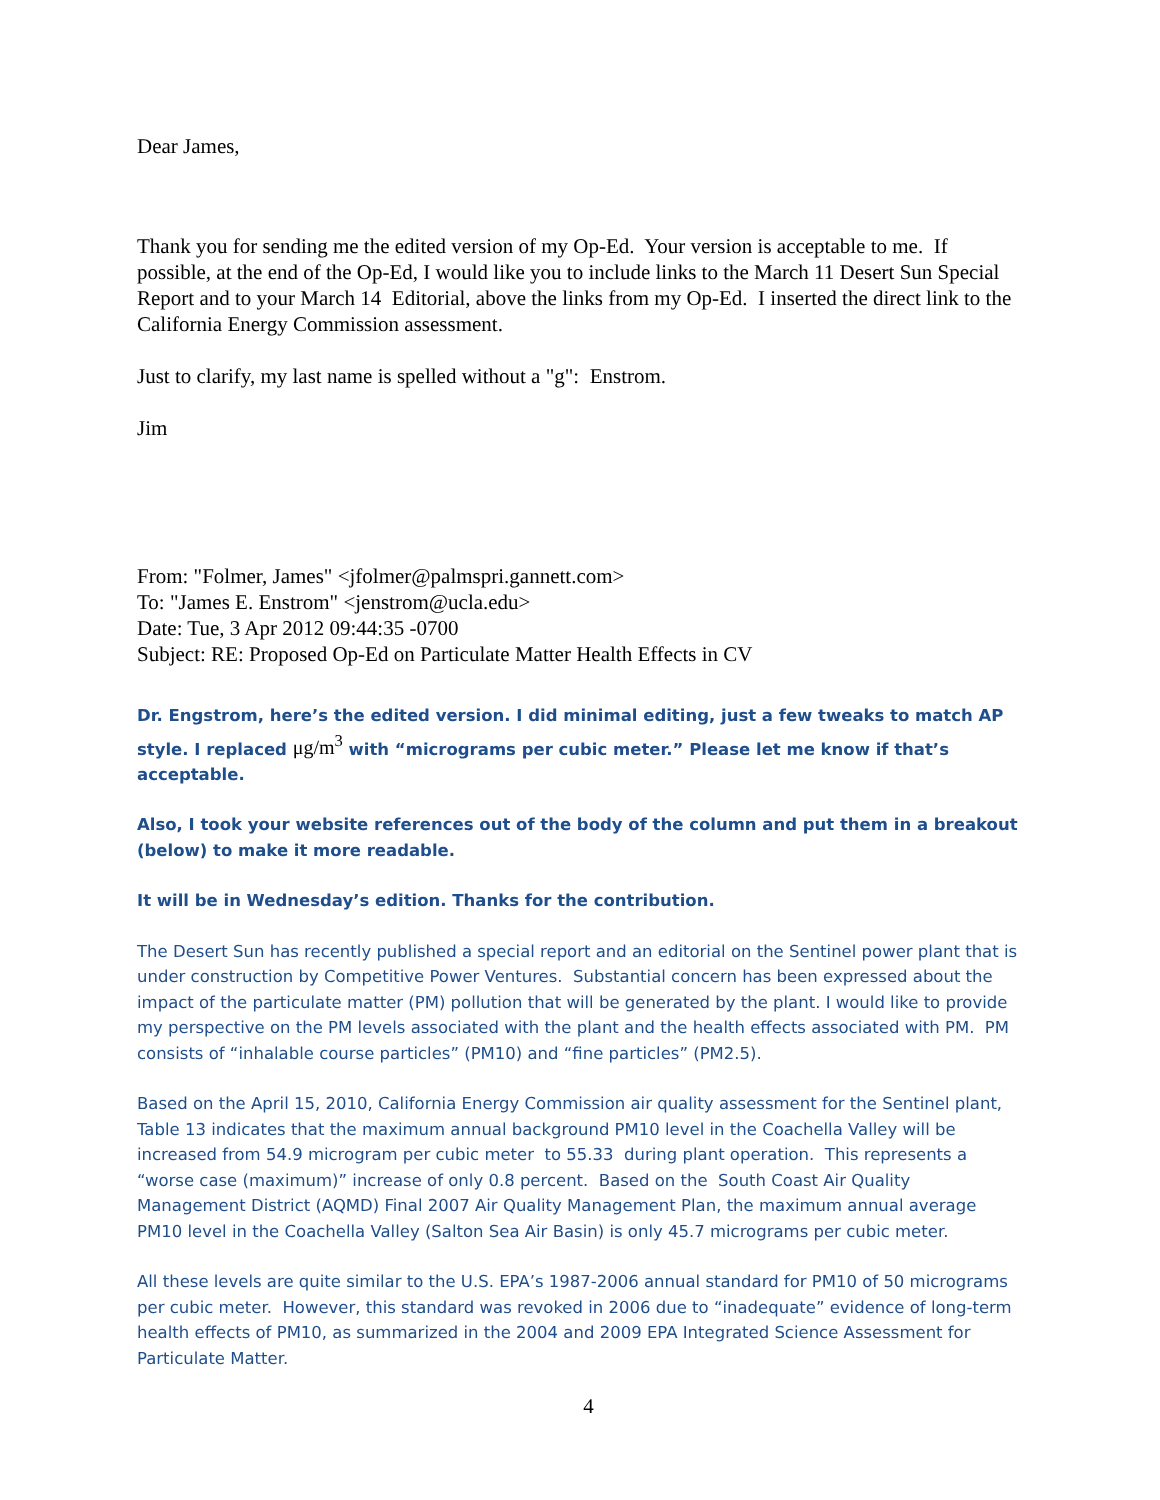Dear James,
Thank you for sending me the edited version of my Op-Ed. Your version is acceptable to me. If possible, at the end of the Op-Ed, I would like you to include links to the March 11 Desert Sun Special Report and to your March 14 Editorial, above the links from my Op-Ed. I inserted the direct link to the California Energy Commission assessment.
Just to clarify, my last name is spelled without a "g": Enstrom.
Jim
From: "Folmer, James" <jfolmer@palmspri.gannett.com>
To: "James E. Enstrom" <jenstrom@ucla.edu>
Date: Tue, 3 Apr 2012 09:44:35 -0700
Subject: RE: Proposed Op-Ed on Particulate Matter Health Effects in CV
Dr. Engstrom, here’s the edited version. I did minimal editing, just a few tweaks to match AP style. I replaced μg/m<sup>3</sup> with “micrograms per cubic meter.” Please let me know if that’s acceptable.
Also, I took your website references out of the body of the column and put them in a breakout (below) to make it more readable.
It will be in Wednesday’s edition. Thanks for the contribution.
The Desert Sun has recently published a special report and an editorial on the Sentinel power plant that is under construction by Competitive Power Ventures. Substantial concern has been expressed about the impact of the particulate matter (PM) pollution that will be generated by the plant. I would like to provide my perspective on the PM levels associated with the plant and the health effects associated with PM. PM consists of “inhalable course particles” (PM10) and “fine particles” (PM2.5).
Based on the April 15, 2010, California Energy Commission air quality assessment for the Sentinel plant, Table 13 indicates that the maximum annual background PM10 level in the Coachella Valley will be increased from 54.9 microgram per cubic meter to 55.33 during plant operation. This represents a “worse case (maximum)” increase of only 0.8 percent. Based on the South Coast Air Quality Management District (AQMD) Final 2007 Air Quality Management Plan, the maximum annual average PM10 level in the Coachella Valley (Salton Sea Air Basin) is only 45.7 micrograms per cubic meter.
All these levels are quite similar to the U.S. EPA’s 1987-2006 annual standard for PM10 of 50 micrograms per cubic meter. However, this standard was revoked in 2006 due to “inadequate” evidence of long-term health effects of PM10, as summarized in the 2004 and 2009 EPA Integrated Science Assessment for Particulate Matter.
4